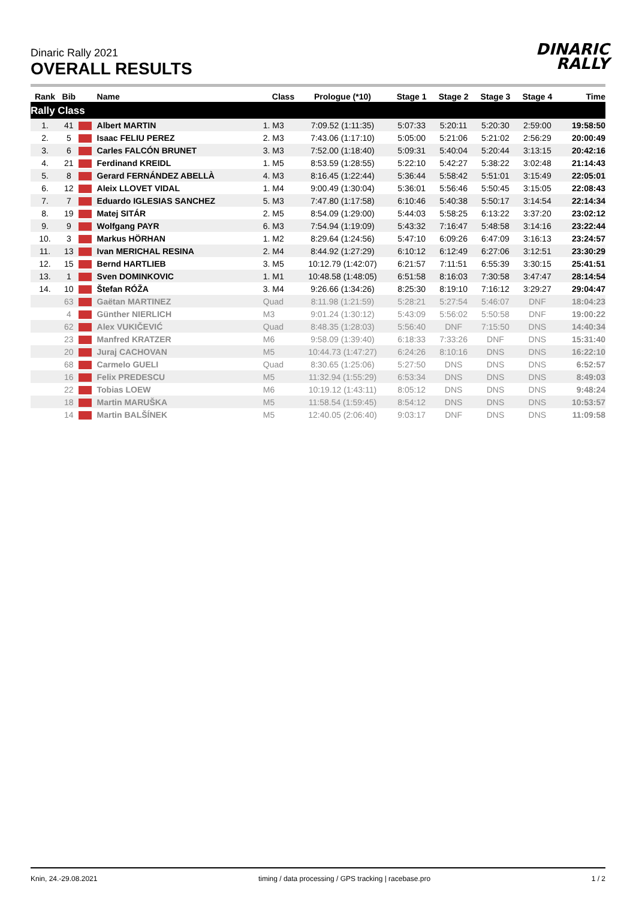Dinaric Rally 2021
OVERALL RESULTS
DINARIC
RALLY
| Rank | Bib | | Name | Class | Prologue (*10) | Stage 1 | Stage 2 | Stage 3 | Stage 4 | Time |
| --- | --- | --- | --- | --- | --- | --- | --- | --- | --- | --- |
| Rally Class | | | | | | | | | | |
| 1. | 41 | | Albert MARTIN | 1. M3 | 7:09.52 (1:11:35) | 5:07:33 | 5:20:11 | 5:20:30 | 2:59:00 | 19:58:50 |
| 2. | 5 | | Isaac FELIU PEREZ | 2. M3 | 7:43.06 (1:17:10) | 5:05:00 | 5:21:06 | 5:21:02 | 2:56:29 | 20:00:49 |
| 3. | 6 | | Carles FALCÓN BRUNET | 3. M3 | 7:52.00 (1:18:40) | 5:09:31 | 5:40:04 | 5:20:44 | 3:13:15 | 20:42:16 |
| 4. | 21 | | Ferdinand KREIDL | 1. M5 | 8:53.59 (1:28:55) | 5:22:10 | 5:42:27 | 5:38:22 | 3:02:48 | 21:14:43 |
| 5. | 8 | | Gerard FERNÁNDEZ ABELLÀ | 4. M3 | 8:16.45 (1:22:44) | 5:36:44 | 5:58:42 | 5:51:01 | 3:15:49 | 22:05:01 |
| 6. | 12 | | Aleix LLOVET VIDAL | 1. M4 | 9:00.49 (1:30:04) | 5:36:01 | 5:56:46 | 5:50:45 | 3:15:05 | 22:08:43 |
| 7. | 7 | | Eduardo IGLESIAS SANCHEZ | 5. M3 | 7:47.80 (1:17:58) | 6:10:46 | 5:40:38 | 5:50:17 | 3:14:54 | 22:14:34 |
| 8. | 19 | | Matej SITÁR | 2. M5 | 8:54.09 (1:29:00) | 5:44:03 | 5:58:25 | 6:13:22 | 3:37:20 | 23:02:12 |
| 9. | 9 | | Wolfgang PAYR | 6. M3 | 7:54.94 (1:19:09) | 5:43:32 | 7:16:47 | 5:48:58 | 3:14:16 | 23:22:44 |
| 10. | 3 | | Markus HÖRHAN | 1. M2 | 8:29.64 (1:24:56) | 5:47:10 | 6:09:26 | 6:47:09 | 3:16:13 | 23:24:57 |
| 11. | 13 | | Ivan MERICHAL RESINA | 2. M4 | 8:44.92 (1:27:29) | 6:10:12 | 6:12:49 | 6:27:06 | 3:12:51 | 23:30:29 |
| 12. | 15 | | Bernd HARTLIEB | 3. M5 | 10:12.79 (1:42:07) | 6:21:57 | 7:11:51 | 6:55:39 | 3:30:15 | 25:41:51 |
| 13. | 1 | | Sven DOMINKOVIC | 1. M1 | 10:48.58 (1:48:05) | 6:51:58 | 8:16:03 | 7:30:58 | 3:47:47 | 28:14:54 |
| 14. | 10 | | Štefan RÓŽA | 3. M4 | 9:26.66 (1:34:26) | 8:25:30 | 8:19:10 | 7:16:12 | 3:29:27 | 29:04:47 |
| | 63 | | Gaëtan MARTINEZ | Quad | 8:11.98 (1:21:59) | 5:28:21 | 5:27:54 | 5:46:07 | DNF | 18:04:23 |
| | 4 | | Günther NIERLICH | M3 | 9:01.24 (1:30:12) | 5:43:09 | 5:56:02 | 5:50:58 | DNF | 19:00:22 |
| | 62 | | Alex VUKIČEVIĆ | Quad | 8:48.35 (1:28:03) | 5:56:40 | DNF | 7:15:50 | DNS | 14:40:34 |
| | 23 | | Manfred KRATZER | M6 | 9:58.09 (1:39:40) | 6:18:33 | 7:33:26 | DNF | DNS | 15:31:40 |
| | 20 | | Juraj CACHOVAN | M5 | 10:44.73 (1:47:27) | 6:24:26 | 8:10:16 | DNS | DNS | 16:22:10 |
| | 68 | | Carmelo GUELI | Quad | 8:30.65 (1:25:06) | 5:27:50 | DNS | DNS | DNS | 6:52:57 |
| | 16 | | Felix PREDESCU | M5 | 11:32.94 (1:55:29) | 6:53:34 | DNS | DNS | DNS | 8:49:03 |
| | 22 | | Tobias LOEW | M6 | 10:19.12 (1:43:11) | 8:05:12 | DNS | DNS | DNS | 9:48:24 |
| | 18 | | Martin MARUŠKA | M5 | 11:58.54 (1:59:45) | 8:54:12 | DNS | DNS | DNS | 10:53:57 |
| | 14 | | Martin BALŠÍNEK | M5 | 12:40.05 (2:06:40) | 9:03:17 | DNF | DNS | DNS | 11:09:58 |
Knin, 24.-29.08.2021 timing / data processing / GPS tracking | racebase.pro 1 / 2